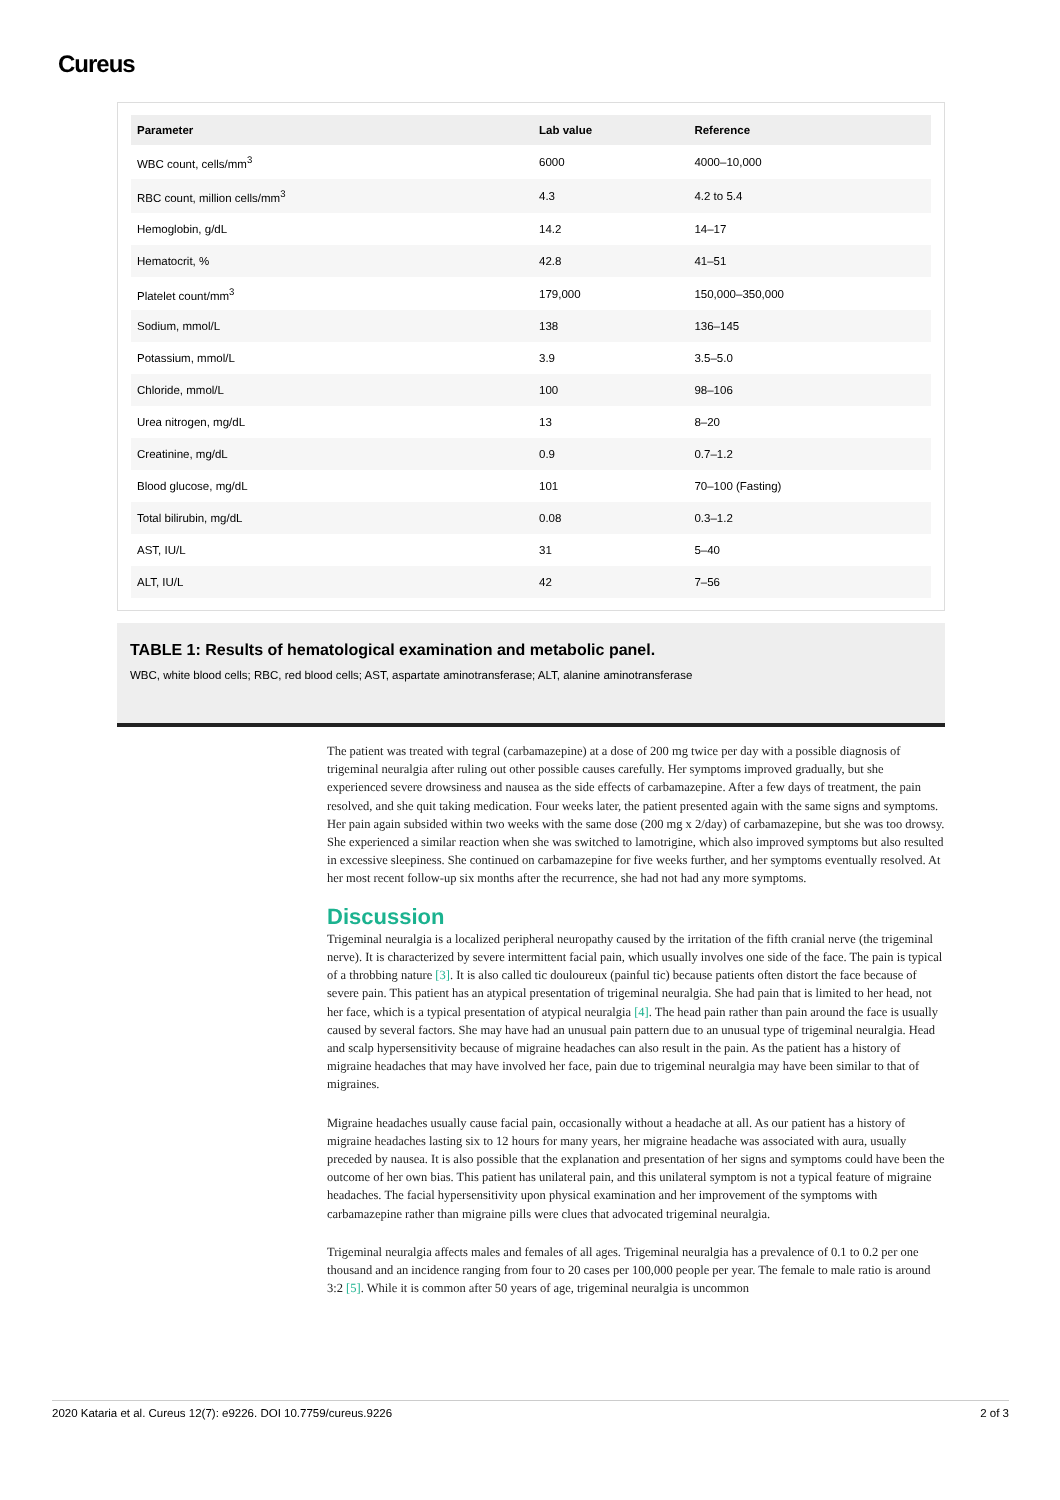Cureus
| Parameter | Lab value | Reference |
| --- | --- | --- |
| WBC count, cells/mm<sup>3</sup> | 6000 | 4000–10,000 |
| RBC count, million cells/mm<sup>3</sup> | 4.3 | 4.2 to 5.4 |
| Hemoglobin, g/dL | 14.2 | 14–17 |
| Hematocrit, % | 42.8 | 41–51 |
| Platelet count/mm<sup>3</sup> | 179,000 | 150,000–350,000 |
| Sodium, mmol/L | 138 | 136–145 |
| Potassium, mmol/L | 3.9 | 3.5–5.0 |
| Chloride, mmol/L | 100 | 98–106 |
| Urea nitrogen, mg/dL | 13 | 8–20 |
| Creatinine, mg/dL | 0.9 | 0.7–1.2 |
| Blood glucose, mg/dL | 101 | 70–100 (Fasting) |
| Total bilirubin, mg/dL | 0.08 | 0.3–1.2 |
| AST, IU/L | 31 | 5–40 |
| ALT, IU/L | 42 | 7–56 |
TABLE 1: Results of hematological examination and metabolic panel.
WBC, white blood cells; RBC, red blood cells; AST, aspartate aminotransferase; ALT, alanine aminotransferase
The patient was treated with tegral (carbamazepine) at a dose of 200 mg twice per day with a possible diagnosis of trigeminal neuralgia after ruling out other possible causes carefully. Her symptoms improved gradually, but she experienced severe drowsiness and nausea as the side effects of carbamazepine. After a few days of treatment, the pain resolved, and she quit taking medication. Four weeks later, the patient presented again with the same signs and symptoms. Her pain again subsided within two weeks with the same dose (200 mg x 2/day) of carbamazepine, but she was too drowsy. She experienced a similar reaction when she was switched to lamotrigine, which also improved symptoms but also resulted in excessive sleepiness. She continued on carbamazepine for five weeks further, and her symptoms eventually resolved. At her most recent follow-up six months after the recurrence, she had not had any more symptoms.
Discussion
Trigeminal neuralgia is a localized peripheral neuropathy caused by the irritation of the fifth cranial nerve (the trigeminal nerve). It is characterized by severe intermittent facial pain, which usually involves one side of the face. The pain is typical of a throbbing nature [3]. It is also called tic douloureux (painful tic) because patients often distort the face because of severe pain. This patient has an atypical presentation of trigeminal neuralgia. She had pain that is limited to her head, not her face, which is a typical presentation of atypical neuralgia [4]. The head pain rather than pain around the face is usually caused by several factors. She may have had an unusual pain pattern due to an unusual type of trigeminal neuralgia. Head and scalp hypersensitivity because of migraine headaches can also result in the pain. As the patient has a history of migraine headaches that may have involved her face, pain due to trigeminal neuralgia may have been similar to that of migraines.
Migraine headaches usually cause facial pain, occasionally without a headache at all. As our patient has a history of migraine headaches lasting six to 12 hours for many years, her migraine headache was associated with aura, usually preceded by nausea. It is also possible that the explanation and presentation of her signs and symptoms could have been the outcome of her own bias. This patient has unilateral pain, and this unilateral symptom is not a typical feature of migraine headaches. The facial hypersensitivity upon physical examination and her improvement of the symptoms with carbamazepine rather than migraine pills were clues that advocated trigeminal neuralgia.
Trigeminal neuralgia affects males and females of all ages. Trigeminal neuralgia has a prevalence of 0.1 to 0.2 per one thousand and an incidence ranging from four to 20 cases per 100,000 people per year. The female to male ratio is around 3:2 [5]. While it is common after 50 years of age, trigeminal neuralgia is uncommon
2020 Kataria et al. Cureus 12(7): e9226. DOI 10.7759/cureus.9226 2 of 3